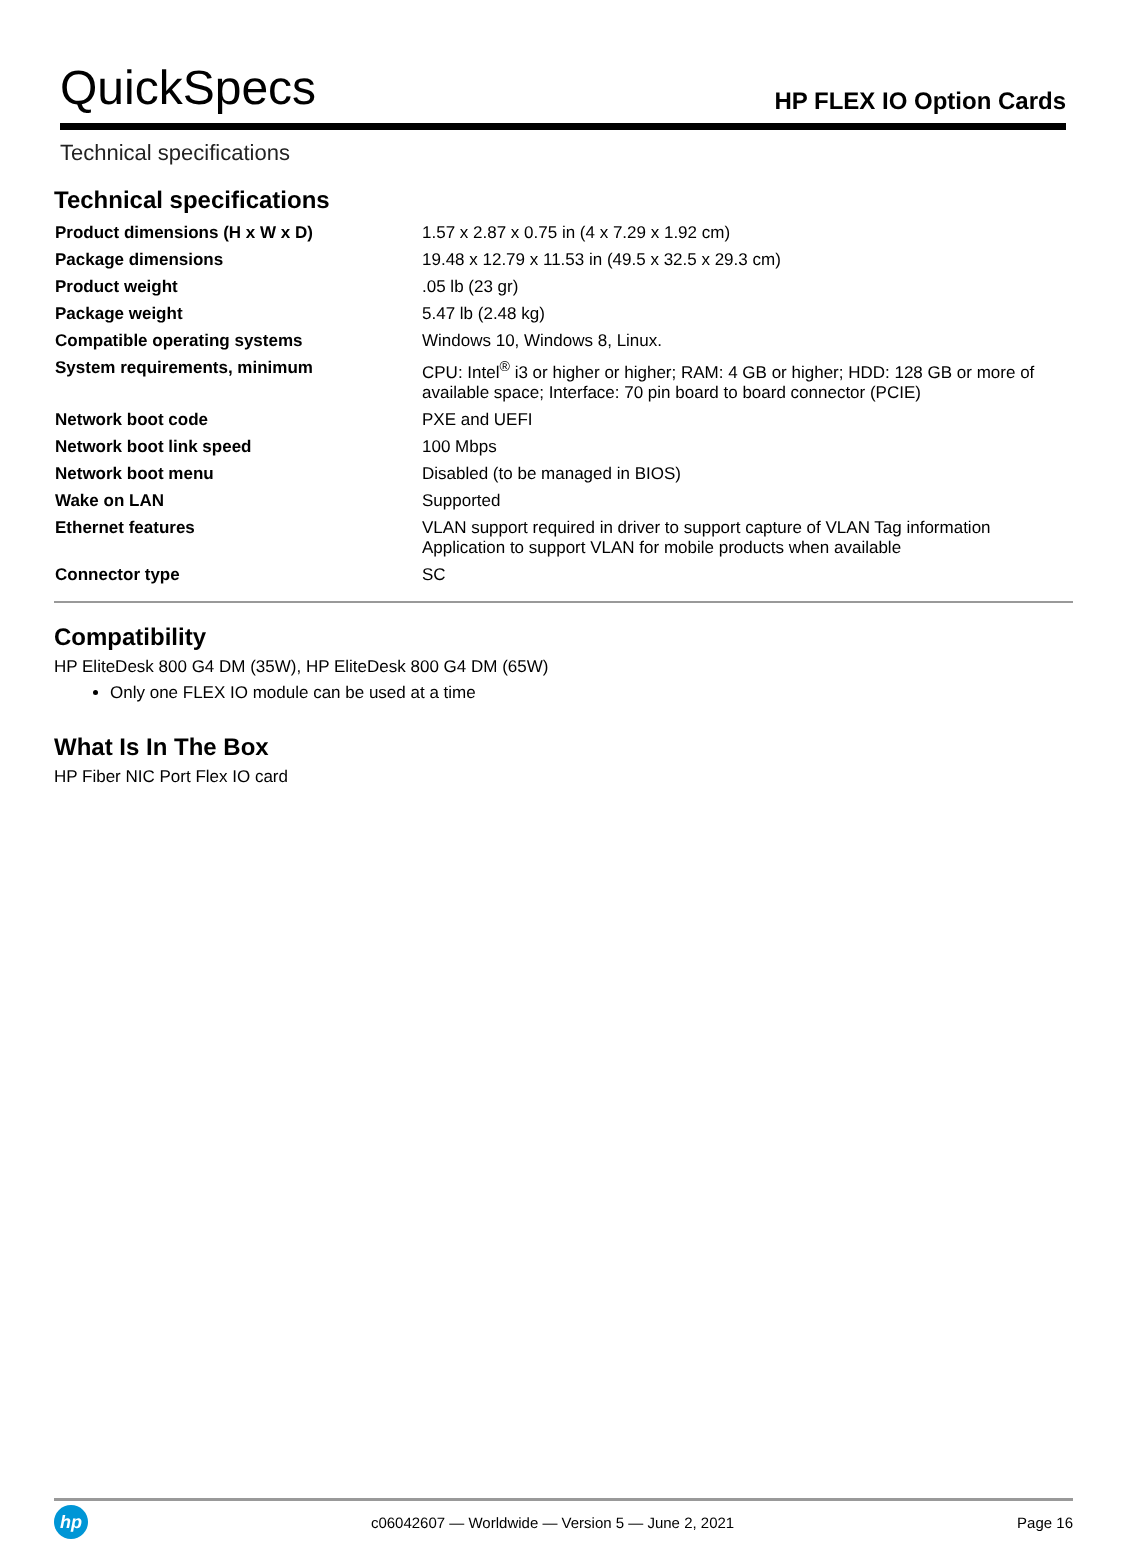QuickSpecs HP FLEX IO Option Cards
Technical specifications
Technical specifications
| Product dimensions (H x W x D) | 1.57 x 2.87 x 0.75 in (4 x 7.29 x 1.92 cm) |
| Package dimensions | 19.48 x 12.79 x 11.53 in (49.5 x 32.5 x 29.3 cm) |
| Product weight | .05 lb (23 gr) |
| Package weight | 5.47 lb (2.48 kg) |
| Compatible operating systems | Windows 10, Windows 8, Linux. |
| System requirements, minimum | CPU: Intel<sup>®</sup> i3 or higher or higher; RAM: 4 GB or higher; HDD: 128 GB or more of available space; Interface: 70 pin board to board connector (PCIE) |
| Network boot code | PXE and UEFI |
| Network boot link speed | 100 Mbps |
| Network boot menu | Disabled (to be managed in BIOS) |
| Wake on LAN | Supported |
| Ethernet features | VLAN support required in driver to support capture of VLAN Tag information Application to support VLAN for mobile products when available |
| Connector type | SC |
Compatibility
HP EliteDesk 800 G4 DM (35W), HP EliteDesk 800 G4 DM (65W)
Only one FLEX IO module can be used at a time
What Is In The Box
HP Fiber NIC Port Flex IO card
hp c06042607 — Worldwide — Version 5 — June 2, 2021 Page 16